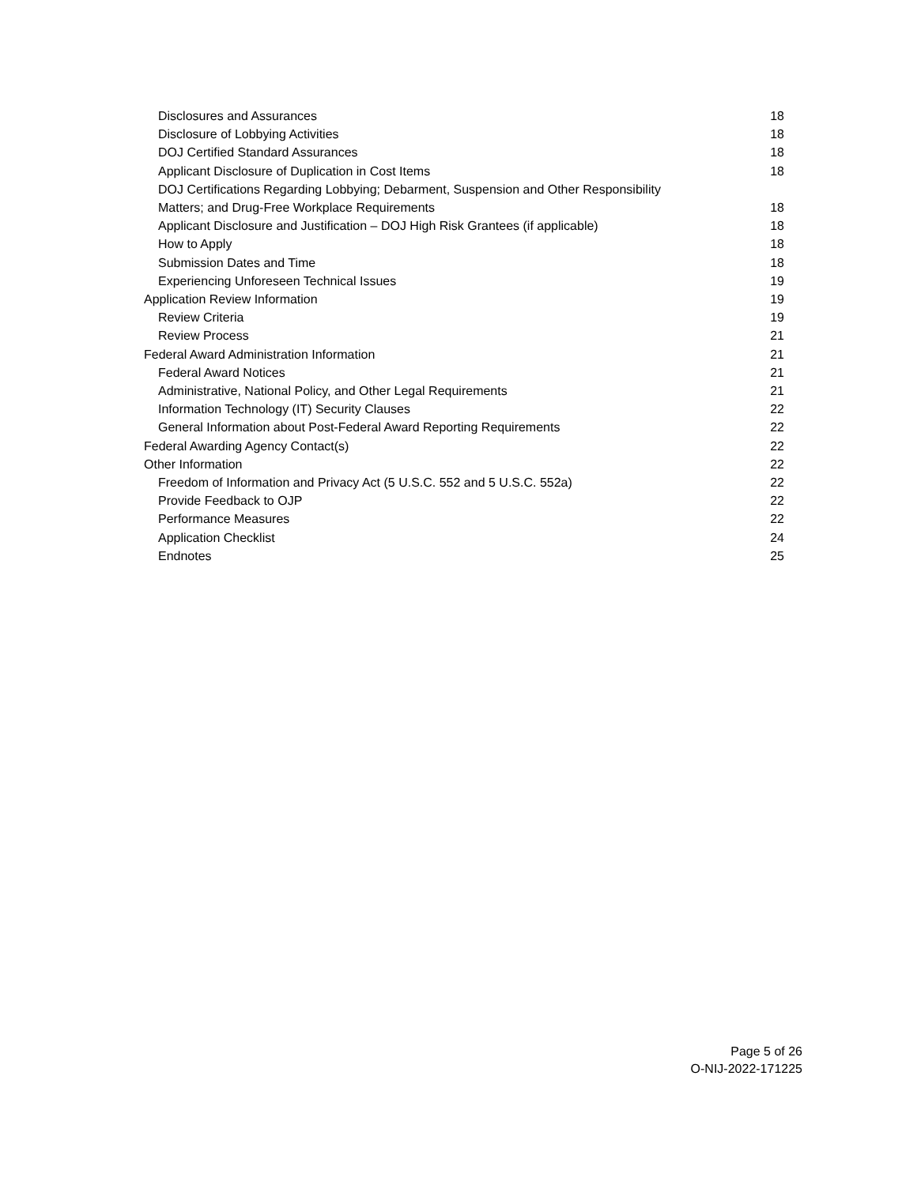Disclosures and Assurances 18
Disclosure of Lobbying Activities 18
DOJ Certified Standard Assurances 18
Applicant Disclosure of Duplication in Cost Items 18
DOJ Certifications Regarding Lobbying; Debarment, Suspension and Other Responsibility
Matters; and Drug-Free Workplace Requirements 18
Applicant Disclosure and Justification – DOJ High Risk Grantees (if applicable) 18
How to Apply 18
Submission Dates and Time 18
Experiencing Unforeseen Technical Issues 19
Application Review Information 19
Review Criteria 19
Review Process 21
Federal Award Administration Information 21
Federal Award Notices 21
Administrative, National Policy, and Other Legal Requirements 21
Information Technology (IT) Security Clauses 22
General Information about Post-Federal Award Reporting Requirements 22
Federal Awarding Agency Contact(s) 22
Other Information 22
Freedom of Information and Privacy Act (5 U.S.C. 552 and 5 U.S.C. 552a) 22
Provide Feedback to OJP 22
Performance Measures 22
Application Checklist 24
Endnotes 25
Page 5 of 26
O-NIJ-2022-171225